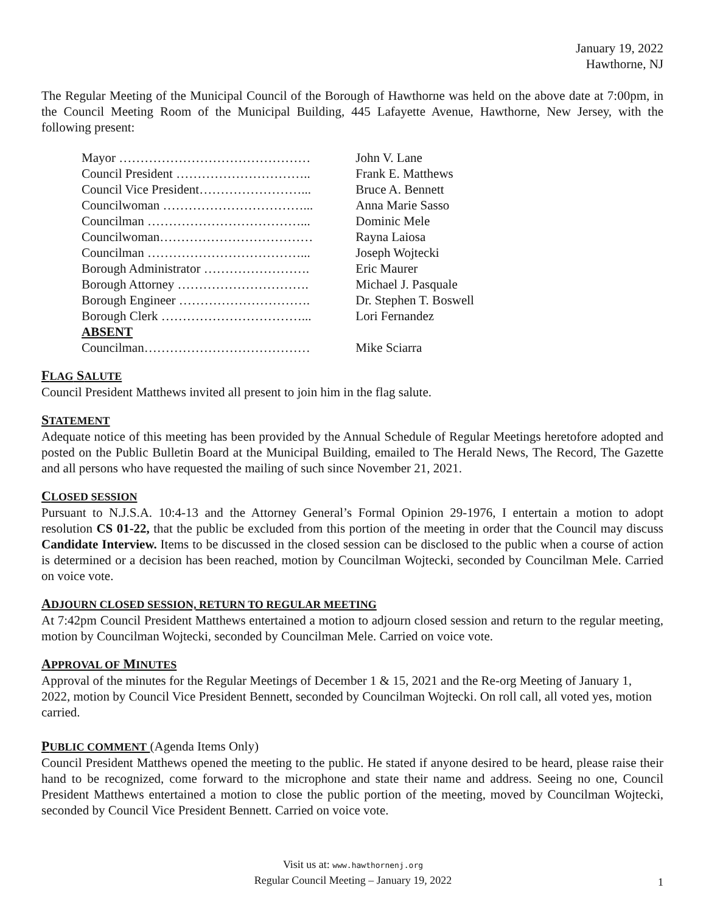January 19, 2022
Hawthorne, NJ
The Regular Meeting of the Municipal Council of the Borough of Hawthorne was held on the above date at 7:00pm, in the Council Meeting Room of the Municipal Building, 445 Lafayette Avenue, Hawthorne, New Jersey, with the following present:
| Mayor ……………………………………… | John V. Lane |
| Council President ………………………….. | Frank E. Matthews |
| Council Vice President……………………... | Bruce A. Bennett |
| Councilwoman ……………………………... | Anna Marie Sasso |
| Councilman ………………………………... | Dominic Mele |
| Councilwoman……………………………… | Rayna Laiosa |
| Councilman ………………………………... | Joseph Wojtecki |
| Borough Administrator ……………………. | Eric Maurer |
| Borough Attorney …………………………. | Michael J. Pasquale |
| Borough Engineer …………………………. | Dr. Stephen T. Boswell |
| Borough Clerk ……………………………... | Lori Fernandez |
| ABSENT | |
| Councilman………………………………… | Mike Sciarra |
FLAG SALUTE
Council President Matthews invited all present to join him in the flag salute.
STATEMENT
Adequate notice of this meeting has been provided by the Annual Schedule of Regular Meetings heretofore adopted and posted on the Public Bulletin Board at the Municipal Building, emailed to The Herald News, The Record, The Gazette and all persons who have requested the mailing of such since November 21, 2021.
CLOSED SESSION
Pursuant to N.J.S.A. 10:4-13 and the Attorney General’s Formal Opinion 29-1976, I entertain a motion to adopt resolution CS 01-22, that the public be excluded from this portion of the meeting in order that the Council may discuss Candidate Interview. Items to be discussed in the closed session can be disclosed to the public when a course of action is determined or a decision has been reached, motion by Councilman Wojtecki, seconded by Councilman Mele. Carried on voice vote.
ADJOURN CLOSED SESSION, RETURN TO REGULAR MEETING
At 7:42pm Council President Matthews entertained a motion to adjourn closed session and return to the regular meeting, motion by Councilman Wojtecki, seconded by Councilman Mele. Carried on voice vote.
APPROVAL OF MINUTES
Approval of the minutes for the Regular Meetings of December 1 & 15, 2021 and the Re-org Meeting of January 1, 2022, motion by Council Vice President Bennett, seconded by Councilman Wojtecki. On roll call, all voted yes, motion carried.
PUBLIC COMMENT (Agenda Items Only)
Council President Matthews opened the meeting to the public. He stated if anyone desired to be heard, please raise their hand to be recognized, come forward to the microphone and state their name and address. Seeing no one, Council President Matthews entertained a motion to close the public portion of the meeting, moved by Councilman Wojtecki, seconded by Council Vice President Bennett. Carried on voice vote.
Visit us at: www.hawthornenj.org
Regular Council Meeting – January 19, 2022
1